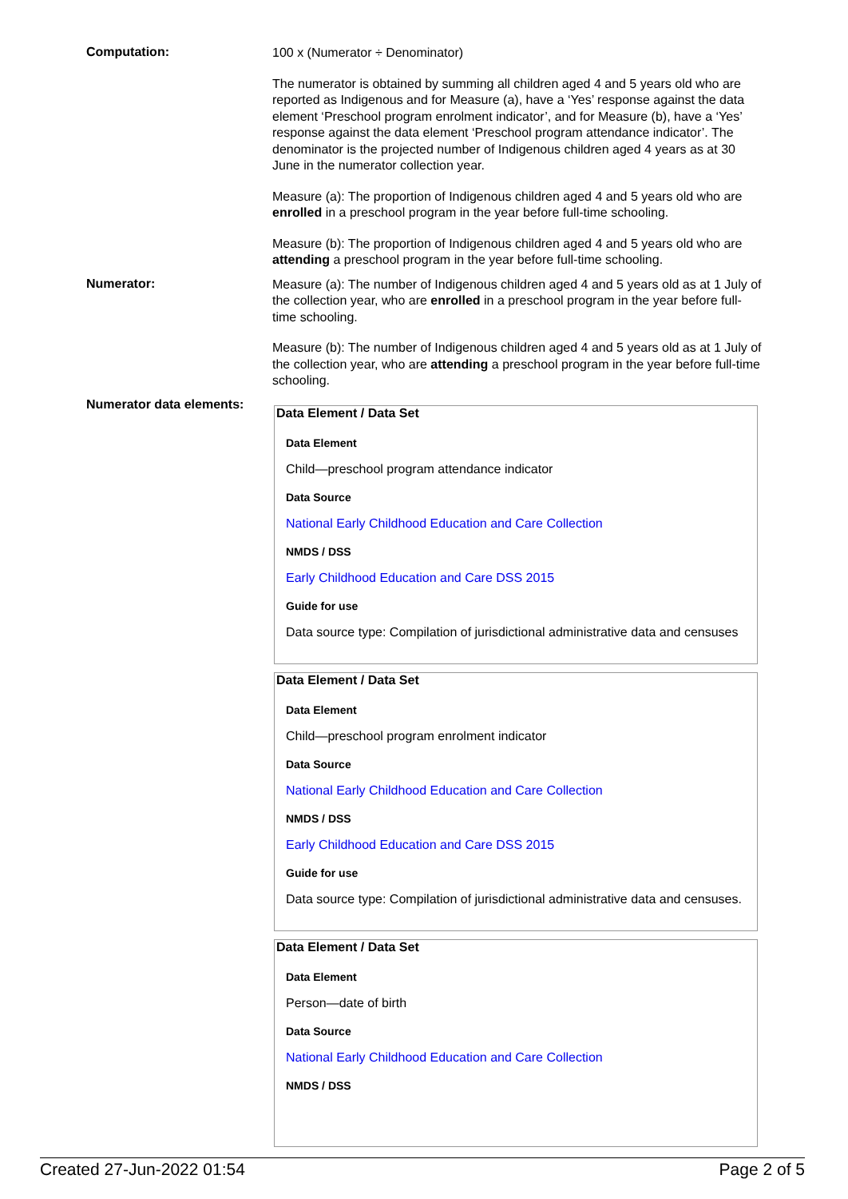Computation:
100 x (Numerator ÷ Denominator)
The numerator is obtained by summing all children aged 4 and 5 years old who are reported as Indigenous and for Measure (a), have a ‘Yes’ response against the data element ‘Preschool program enrolment indicator’, and for Measure (b), have a ‘Yes’ response against the data element ‘Preschool program attendance indicator’. The denominator is the projected number of Indigenous children aged 4 years as at 30 June in the numerator collection year.
Measure (a): The proportion of Indigenous children aged 4 and 5 years old who are enrolled in a preschool program in the year before full-time schooling.
Measure (b): The proportion of Indigenous children aged 4 and 5 years old who are attending a preschool program in the year before full-time schooling.
Numerator:
Measure (a): The number of Indigenous children aged 4 and 5 years old as at 1 July of the collection year, who are enrolled in a preschool program in the year before full-time schooling.
Measure (b): The number of Indigenous children aged 4 and 5 years old as at 1 July of the collection year, who are attending a preschool program in the year before full-time schooling.
Numerator data elements: Data Element / Data Set
Data Element
Child—preschool program attendance indicator
Data Source
National Early Childhood Education and Care Collection
NMDS / DSS
Early Childhood Education and Care DSS 2015
Guide for use
Data source type: Compilation of jurisdictional administrative data and censuses
Data Element / Data Set
Data Element
Child—preschool program enrolment indicator
Data Source
National Early Childhood Education and Care Collection
NMDS / DSS
Early Childhood Education and Care DSS 2015
Guide for use
Data source type: Compilation of jurisdictional administrative data and censuses.
Data Element / Data Set
Data Element
Person—date of birth
Data Source
National Early Childhood Education and Care Collection
NMDS / DSS
Created 27-Jun-2022 01:54 Page 2 of 5